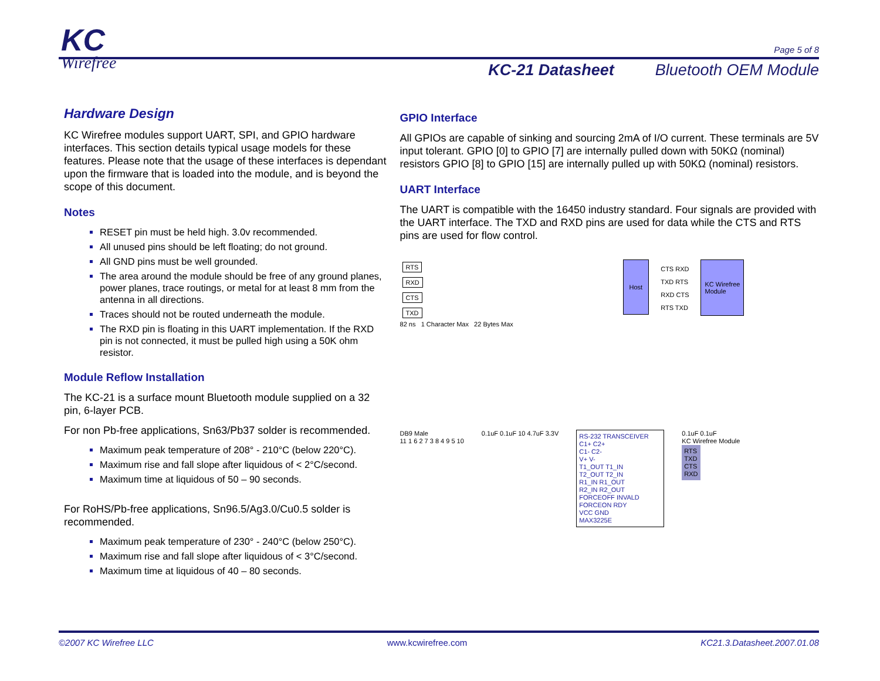KC
Wirefree
Page 5 of 8
KC-21 Datasheet Bluetooth OEM Module
Hardware Design
KC Wirefree modules support UART, SPI, and GPIO hardware interfaces. This section details typical usage models for these features. Please note that the usage of these interfaces is dependant upon the firmware that is loaded into the module, and is beyond the scope of this document.
Notes
RESET pin must be held high. 3.0v recommended.
All unused pins should be left floating; do not ground.
All GND pins must be well grounded.
The area around the module should be free of any ground planes, power planes, trace routings, or metal for at least 8 mm from the antenna in all directions.
Traces should not be routed underneath the module.
The RXD pin is floating in this UART implementation. If the RXD pin is not connected, it must be pulled high using a 50K ohm resistor.
Module Reflow Installation
The KC-21 is a surface mount Bluetooth module supplied on a 32 pin, 6-layer PCB.
For non Pb-free applications, Sn63/Pb37 solder is recommended.
Maximum peak temperature of 208° - 210°C (below 220°C).
Maximum rise and fall slope after liquidous of < 2°C/second.
Maximum time at liquidous of 50 – 90 seconds.
For RoHS/Pb-free applications, Sn96.5/Ag3.0/Cu0.5 solder is recommended.
Maximum peak temperature of 230° - 240°C (below 250°C).
Maximum rise and fall slope after liquidous of < 3°C/second.
Maximum time at liquidous of 40 – 80 seconds.
GPIO Interface
All GPIOs are capable of sinking and sourcing 2mA of I/O current. These terminals are 5V input tolerant. GPIO [0] to GPIO [7] are internally pulled down with 50KΩ (nominal) resistors GPIO [8] to GPIO [15] are internally pulled up with 50KΩ (nominal) resistors.
UART Interface
The UART is compatible with the 16450 industry standard. Four signals are provided with the UART interface. The TXD and RXD pins are used for data while the CTS and RTS pins are used for flow control.
RTS
RXD
CTS
TXD
82 ns 1 Character Max 22 Bytes Max
Host
CTS RXD
TXD RTS
RXD CTS
RTS TXD
KC Wirefree
Module
DB9 Male
11 1 6 2 7 3 8 4 9 5 10
0.1uF 0.1uF 10 4.7uF 3.3V
RS-232 TRANSCEIVER
C1+ C2+
C1- C2-
V+ V-
T1_OUT T1_IN
T2_OUT T2_IN
R1_IN R1_OUT
R2_IN R2_OUT
FORCEOFF INVALD
FORCEON RDY
VCC GND
MAX3225E
0.1uF 0.1uF
KC Wirefree Module
RTS
TXD
CTS
RXD
©2007 KC Wirefree LLC www.kcwirefree.com KC21.3.Datasheet.2007.01.08